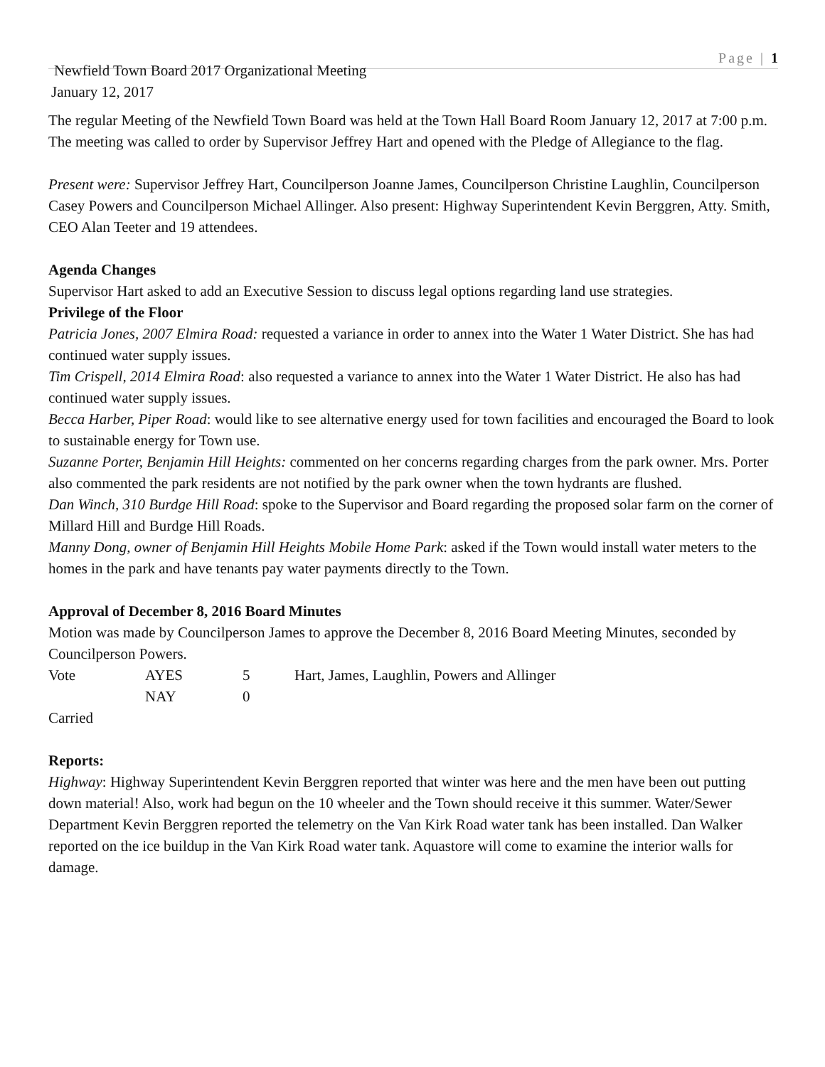Page | 1
Newfield Town Board 2017 Organizational Meeting
January 12, 2017
The regular Meeting of the Newfield Town Board was held at the Town Hall Board Room January 12, 2017 at 7:00 p.m. The meeting was called to order by Supervisor Jeffrey Hart and opened with the Pledge of Allegiance to the flag.
Present were: Supervisor Jeffrey Hart, Councilperson Joanne James, Councilperson Christine Laughlin, Councilperson Casey Powers and Councilperson Michael Allinger. Also present: Highway Superintendent Kevin Berggren, Atty. Smith, CEO Alan Teeter and 19 attendees.
Agenda Changes
Supervisor Hart asked to add an Executive Session to discuss legal options regarding land use strategies.
Privilege of the Floor
Patricia Jones, 2007 Elmira Road: requested a variance in order to annex into the Water 1 Water District. She has had continued water supply issues.
Tim Crispell, 2014 Elmira Road: also requested a variance to annex into the Water 1 Water District. He also has had continued water supply issues.
Becca Harber, Piper Road: would like to see alternative energy used for town facilities and encouraged the Board to look to sustainable energy for Town use.
Suzanne Porter, Benjamin Hill Heights: commented on her concerns regarding charges from the park owner. Mrs. Porter also commented the park residents are not notified by the park owner when the town hydrants are flushed.
Dan Winch, 310 Burdge Hill Road: spoke to the Supervisor and Board regarding the proposed solar farm on the corner of Millard Hill and Burdge Hill Roads.
Manny Dong, owner of Benjamin Hill Heights Mobile Home Park: asked if the Town would install water meters to the homes in the park and have tenants pay water payments directly to the Town.
Approval of December 8, 2016 Board Minutes
Motion was made by Councilperson James to approve the December 8, 2016 Board Meeting Minutes, seconded by Councilperson Powers.
| Vote | AYES | 5 | Hart, James, Laughlin, Powers and Allinger |
| | NAY | 0 | |
Carried
Reports:
Highway: Highway Superintendent Kevin Berggren reported that winter was here and the men have been out putting down material! Also, work had begun on the 10 wheeler and the Town should receive it this summer. Water/Sewer Department Kevin Berggren reported the telemetry on the Van Kirk Road water tank has been installed. Dan Walker reported on the ice buildup in the Van Kirk Road water tank. Aquastore will come to examine the interior walls for damage.